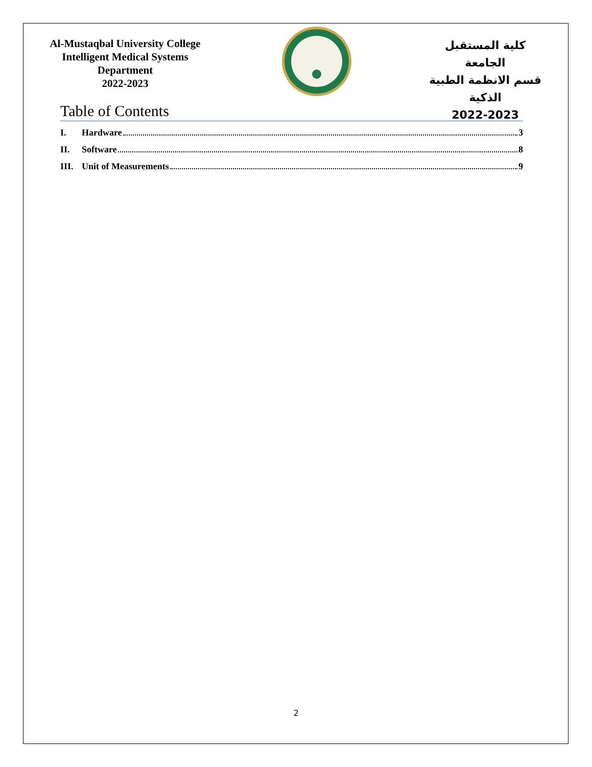Al-Mustaqbal University College
Intelligent Medical Systems Department
2022-2023
كلية المستقبل الجامعة
قسم الانظمة الطبية الذكية
2022-2023
Table of Contents
I. Hardware 3
II. Software 8
III. Unit of Measurements 9
2